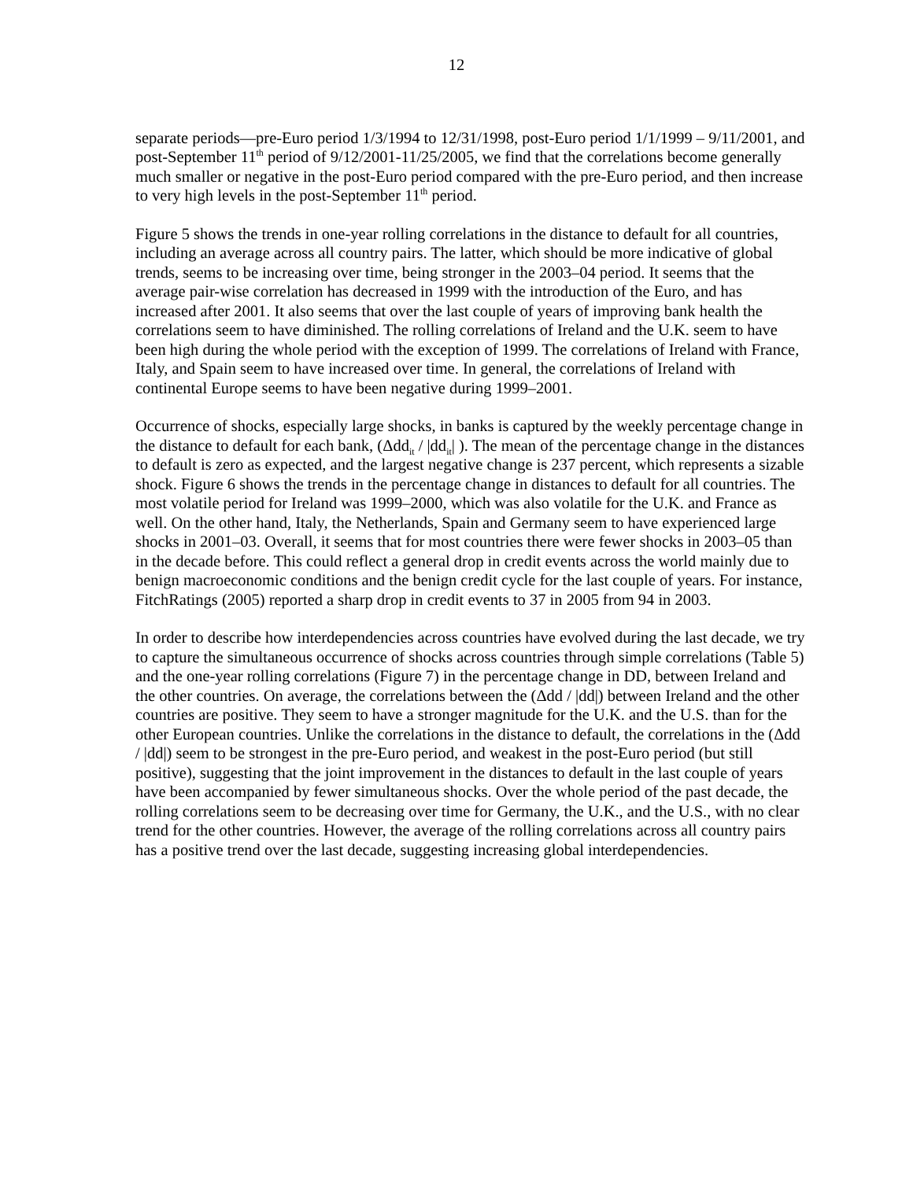12
separate periods—pre-Euro period 1/3/1994 to 12/31/1998, post-Euro period 1/1/1999 – 9/11/2001, and post-September 11<sup>th</sup> period of 9/12/2001-11/25/2005, we find that the correlations become generally much smaller or negative in the post-Euro period compared with the pre-Euro period, and then increase to very high levels in the post-September 11<sup>th</sup> period.
Figure 5 shows the trends in one-year rolling correlations in the distance to default for all countries, including an average across all country pairs. The latter, which should be more indicative of global trends, seems to be increasing over time, being stronger in the 2003–04 period. It seems that the average pair-wise correlation has decreased in 1999 with the introduction of the Euro, and has increased after 2001. It also seems that over the last couple of years of improving bank health the correlations seem to have diminished. The rolling correlations of Ireland and the U.K. seem to have been high during the whole period with the exception of 1999. The correlations of Ireland with France, Italy, and Spain seem to have increased over time. In general, the correlations of Ireland with continental Europe seems to have been negative during 1999–2001.
Occurrence of shocks, especially large shocks, in banks is captured by the weekly percentage change in the distance to default for each bank, (Δdd<sub>it</sub> / |dd<sub>it</sub>| ). The mean of the percentage change in the distances to default is zero as expected, and the largest negative change is 237 percent, which represents a sizable shock. Figure 6 shows the trends in the percentage change in distances to default for all countries. The most volatile period for Ireland was 1999–2000, which was also volatile for the U.K. and France as well. On the other hand, Italy, the Netherlands, Spain and Germany seem to have experienced large shocks in 2001–03. Overall, it seems that for most countries there were fewer shocks in 2003–05 than in the decade before. This could reflect a general drop in credit events across the world mainly due to benign macroeconomic conditions and the benign credit cycle for the last couple of years. For instance, FitchRatings (2005) reported a sharp drop in credit events to 37 in 2005 from 94 in 2003.
In order to describe how interdependencies across countries have evolved during the last decade, we try to capture the simultaneous occurrence of shocks across countries through simple correlations (Table 5) and the one-year rolling correlations (Figure 7) in the percentage change in DD, between Ireland and the other countries. On average, the correlations between the (Δdd / |dd|) between Ireland and the other countries are positive. They seem to have a stronger magnitude for the U.K. and the U.S. than for the other European countries. Unlike the correlations in the distance to default, the correlations in the (Δdd / |dd|) seem to be strongest in the pre-Euro period, and weakest in the post-Euro period (but still positive), suggesting that the joint improvement in the distances to default in the last couple of years have been accompanied by fewer simultaneous shocks. Over the whole period of the past decade, the rolling correlations seem to be decreasing over time for Germany, the U.K., and the U.S., with no clear trend for the other countries. However, the average of the rolling correlations across all country pairs has a positive trend over the last decade, suggesting increasing global interdependencies.